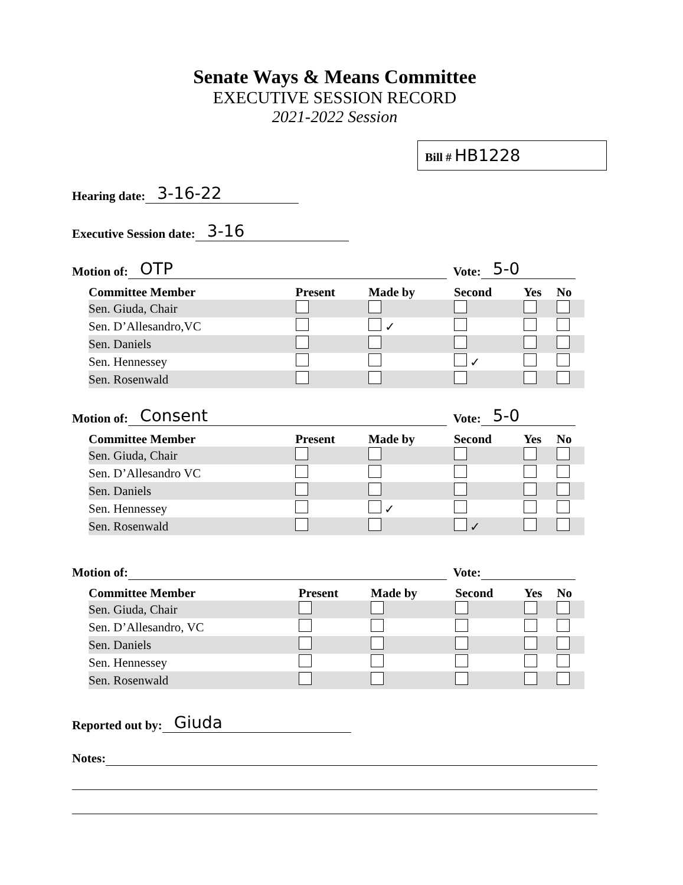Senate Ways & Means Committee
EXECUTIVE SESSION RECORD
2021-2022 Session
Bill # HB1228
Hearing date: 3-16-22
Executive Session date: 3-16
Motion of: OTP Vote: 5-0
| Committee Member | Present | Made by | Second | Yes | No |
| --- | --- | --- | --- | --- | --- |
| Sen. Giuda, Chair | | | | | |
| Sen. D’Allesandro,VC | | ✓ | | | |
| Sen. Daniels | | | | | |
| Sen. Hennessey | | | ✓ | | |
| Sen. Rosenwald | | | | | |
Motion of: Consent Vote: 5-0
| Committee Member | Present | Made by | Second | Yes | No |
| --- | --- | --- | --- | --- | --- |
| Sen. Giuda, Chair | | | | | |
| Sen. D’Allesandro VC | | | | | |
| Sen. Daniels | | | | | |
| Sen. Hennessey | | ✓ | | | |
| Sen. Rosenwald | | | ✓ | | |
Motion of: Vote:
| Committee Member | Present | Made by | Second | Yes | No |
| --- | --- | --- | --- | --- | --- |
| Sen. Giuda, Chair | | | | | |
| Sen. D’Allesandro, VC | | | | | |
| Sen. Daniels | | | | | |
| Sen. Hennessey | | | | | |
| Sen. Rosenwald | | | | | |
Reported out by: Giuda
Notes: